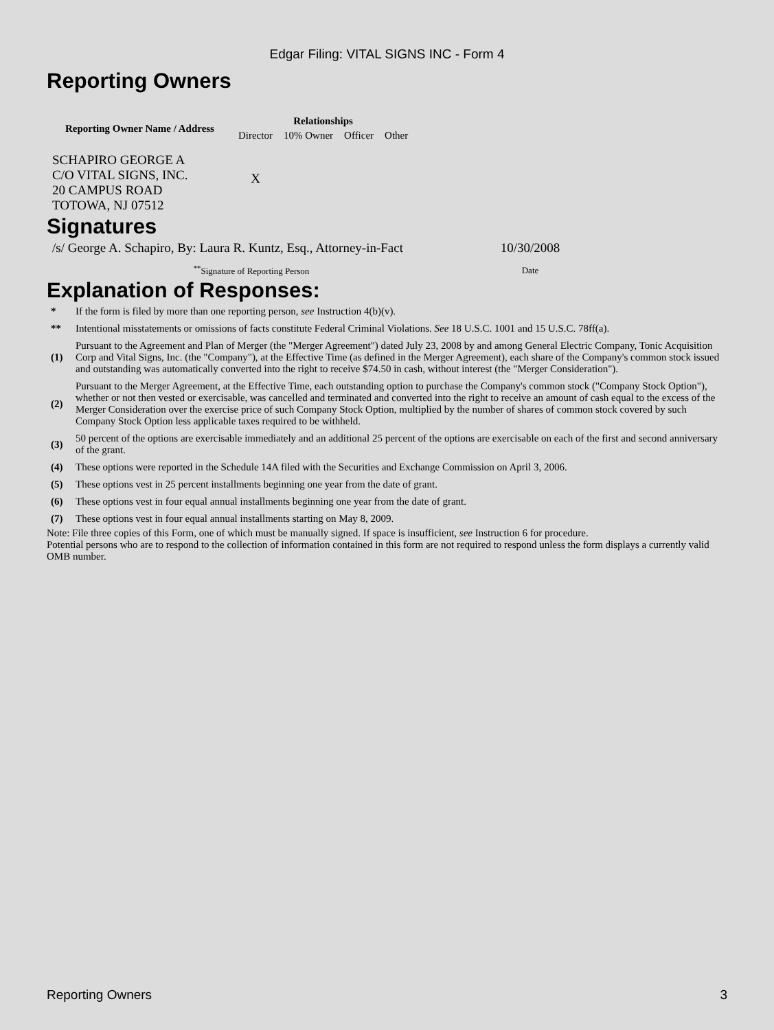Edgar Filing: VITAL SIGNS INC - Form 4
Reporting Owners
| Reporting Owner Name / Address | Relationships | | | |
| --- | --- | --- | --- | --- |
| | Director | 10% Owner | Officer | Other |
| SCHAPIRO GEORGE A C/O VITAL SIGNS, INC. 20 CAMPUS ROAD TOTOWA, NJ 07512 | X | | | |
Signatures
| /s/ George A. Schapiro, By: Laura R. Kuntz, Esq., Attorney-in-Fact | 10/30/2008 |
| <sup>**</sup> Signature of Reporting Person | Date |
Explanation of Responses:
| * | If the form is filed by more than one reporting person, see Instruction 4(b)(v). |
| ** | Intentional misstatements or omissions of facts constitute Federal Criminal Violations. See 18 U.S.C. 1001 and 15 U.S.C. 78ff(a). |
| (1) | Pursuant to the Agreement and Plan of Merger (the "Merger Agreement") dated July 23, 2008 by and among General Electric Company, Tonic Acquisition Corp and Vital Signs, Inc. (the "Company"), at the Effective Time (as defined in the Merger Agreement), each share of the Company's common stock issued and outstanding was automatically converted into the right to receive $74.50 in cash, without interest (the "Merger Consideration"). |
| (2) | Pursuant to the Merger Agreement, at the Effective Time, each outstanding option to purchase the Company's common stock ("Company Stock Option"), whether or not then vested or exercisable, was cancelled and terminated and converted into the right to receive an amount of cash equal to the excess of the Merger Consideration over the exercise price of such Company Stock Option, multiplied by the number of shares of common stock covered by such Company Stock Option less applicable taxes required to be withheld. |
| (3) | 50 percent of the options are exercisable immediately and an additional 25 percent of the options are exercisable on each of the first and second anniversary of the grant. |
| (4) | These options were reported in the Schedule 14A filed with the Securities and Exchange Commission on April 3, 2006. |
| (5) | These options vest in 25 percent installments beginning one year from the date of grant. |
| (6) | These options vest in four equal annual installments beginning one year from the date of grant. |
| (7) | These options vest in four equal annual installments starting on May 8, 2009. |
Note: File three copies of this Form, one of which must be manually signed. If space is insufficient, see Instruction 6 for procedure.
Potential persons who are to respond to the collection of information contained in this form are not required to respond unless the form displays a currently valid OMB number.
Reporting Owners 3